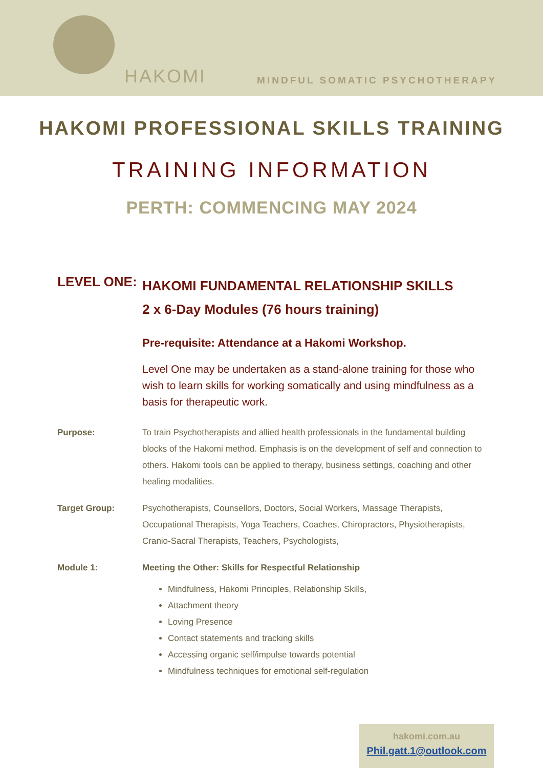HAKOMI MINDFUL SOMATIC PSYCHOTHERAPY
HAKOMI PROFESSIONAL SKILLS TRAINING
TRAINING INFORMATION
PERTH: COMMENCING MAY 2024
LEVEL ONE:
HAKOMI FUNDAMENTAL RELATIONSHIP SKILLS
2 x 6-Day Modules (76 hours training)
Pre-requisite: Attendance at a Hakomi Workshop.
Level One may be undertaken as a stand-alone training for those who wish to learn skills for working somatically and using mindfulness as a basis for therapeutic work.
Purpose: To train Psychotherapists and allied health professionals in the fundamental building blocks of the Hakomi method. Emphasis is on the development of self and connection to others. Hakomi tools can be applied to therapy, business settings, coaching and other healing modalities.
Target Group: Psychotherapists, Counsellors, Doctors, Social Workers, Massage Therapists, Occupational Therapists, Yoga Teachers, Coaches, Chiropractors, Physiotherapists, Cranio-Sacral Therapists, Teachers, Psychologists,
Module 1: Meeting the Other: Skills for Respectful Relationship
Mindfulness, Hakomi Principles, Relationship Skills,
Attachment theory
Loving Presence
Contact statements and tracking skills
Accessing organic self/impulse towards potential
Mindfulness techniques for emotional self-regulation
hakomi.com.au
Phil.gatt.1@outlook.com